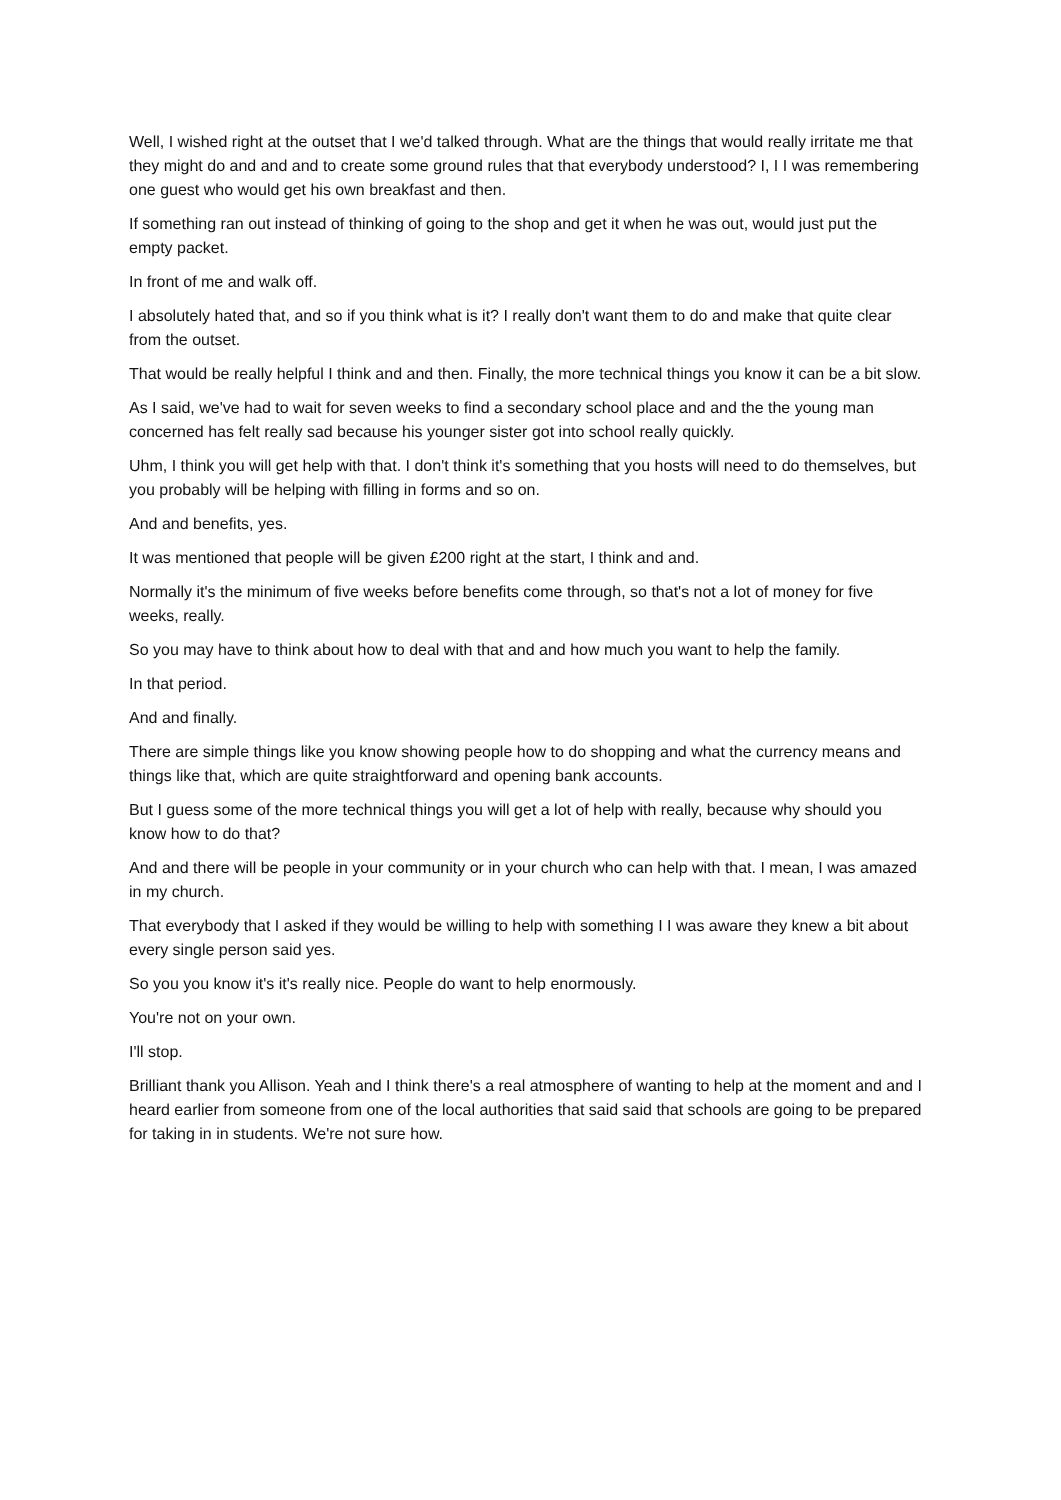Well, I wished right at the outset that I we'd talked through. What are the things that would really irritate me that they might do and and and to create some ground rules that that everybody understood? I, I I was remembering one guest who would get his own breakfast and then.
If something ran out instead of thinking of going to the shop and get it when he was out, would just put the empty packet.
In front of me and walk off.
I absolutely hated that, and so if you think what is it? I really don't want them to do and make that quite clear from the outset.
That would be really helpful I think and and then. Finally, the more technical things you know it can be a bit slow.
As I said, we've had to wait for seven weeks to find a secondary school place and and the the young man concerned has felt really sad because his younger sister got into school really quickly.
Uhm, I think you will get help with that. I don't think it's something that you hosts will need to do themselves, but you probably will be helping with filling in forms and so on.
And and benefits, yes.
It was mentioned that people will be given £200 right at the start, I think and and.
Normally it's the minimum of five weeks before benefits come through, so that's not a lot of money for five weeks, really.
So you may have to think about how to deal with that and and how much you want to help the family.
In that period.
And and finally.
There are simple things like you know showing people how to do shopping and what the currency means and things like that, which are quite straightforward and opening bank accounts.
But I guess some of the more technical things you will get a lot of help with really, because why should you know how to do that?
And and there will be people in your community or in your church who can help with that. I mean, I was amazed in my church.
That everybody that I asked if they would be willing to help with something I I was aware they knew a bit about every single person said yes.
So you you know it's it's really nice. People do want to help enormously.
You're not on your own.
I'll stop.
Brilliant thank you Allison. Yeah and I think there's a real atmosphere of wanting to help at the moment and and I heard earlier from someone from one of the local authorities that said said that schools are going to be prepared for taking in in students. We're not sure how.